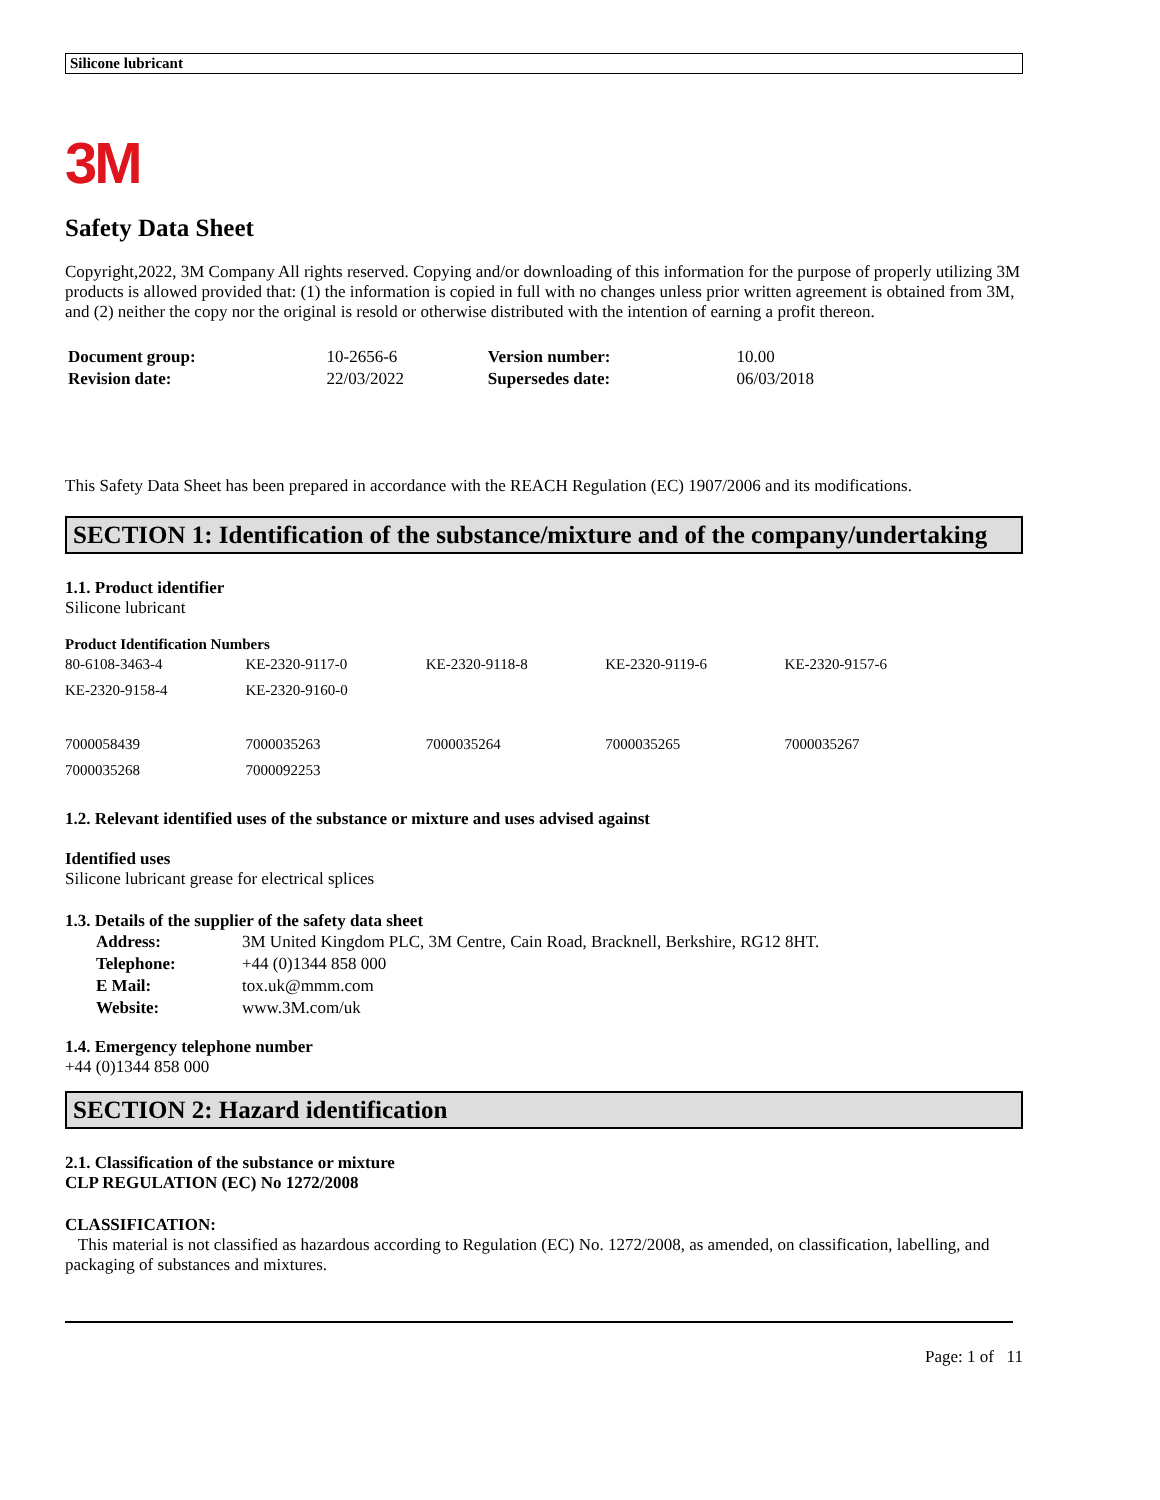Silicone lubricant
3M
Safety Data Sheet
Copyright,2022, 3M Company All rights reserved. Copying and/or downloading of this information for the purpose of properly utilizing 3M products is allowed provided that: (1) the information is copied in full with no changes unless prior written agreement is obtained from 3M, and (2) neither the copy nor the original is resold or otherwise distributed with the intention of earning a profit thereon.
| Document group: | 10-2656-6 | Version number: | 10.00 |
| Revision date: | 22/03/2022 | Supersedes date: | 06/03/2018 |
This Safety Data Sheet has been prepared in accordance with the REACH Regulation (EC) 1907/2006 and its modifications.
SECTION 1: Identification of the substance/mixture and of the company/undertaking
1.1. Product identifier
Silicone lubricant
Product Identification Numbers
| 80-6108-3463-4 | KE-2320-9117-0 | KE-2320-9118-8 | KE-2320-9119-6 | KE-2320-9157-6 |
| KE-2320-9158-4 | KE-2320-9160-0 | | | |
| 7000058439 | 7000035263 | 7000035264 | 7000035265 | 7000035267 |
| 7000035268 | 7000092253 | | | |
1.2. Relevant identified uses of the substance or mixture and uses advised against
Identified uses
Silicone lubricant grease for electrical splices
1.3. Details of the supplier of the safety data sheet
| Address: | 3M United Kingdom PLC, 3M Centre, Cain Road, Bracknell, Berkshire, RG12 8HT. |
| Telephone: | +44 (0)1344 858 000 |
| E Mail: | tox.uk@mmm.com |
| Website: | www.3M.com/uk |
1.4. Emergency telephone number
+44 (0)1344 858 000
SECTION 2: Hazard identification
2.1. Classification of the substance or mixture
CLP REGULATION (EC) No 1272/2008
CLASSIFICATION:
This material is not classified as hazardous according to Regulation (EC) No. 1272/2008, as amended, on classification, labelling, and packaging of substances and mixtures.
Page: 1 of 11